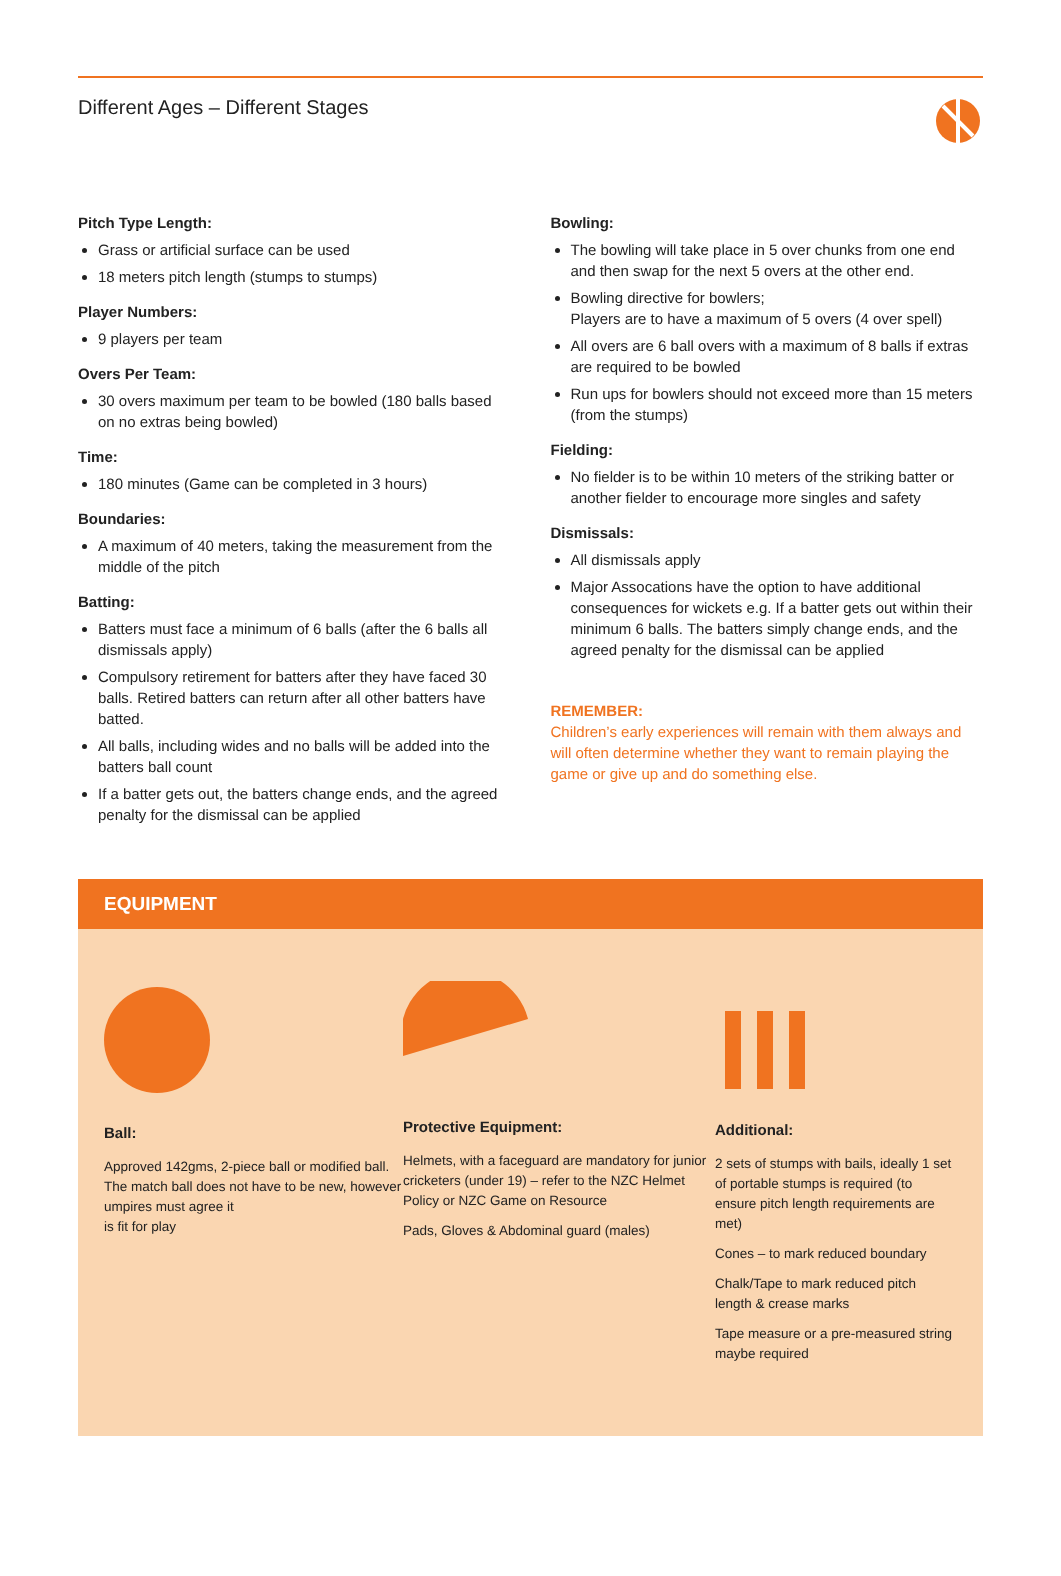Different Ages – Different Stages
Pitch Type Length:
Grass or artificial surface can be used
18 meters pitch length (stumps to stumps)
Player Numbers:
9 players per team
Overs Per Team:
30 overs maximum per team to be bowled (180 balls based on no extras being bowled)
Time:
180 minutes (Game can be completed in 3 hours)
Boundaries:
A maximum of 40 meters, taking the measurement from the middle of the pitch
Batting:
Batters must face a minimum of 6 balls (after the 6 balls all dismissals apply)
Compulsory retirement for batters after they have faced 30 balls. Retired batters can return after all other batters have batted.
All balls, including wides and no balls will be added into the batters ball count
If a batter gets out, the batters change ends, and the agreed penalty for the dismissal can be applied
Bowling:
The bowling will take place in 5 over chunks from one end and then swap for the next 5 overs at the other end.
Bowling directive for bowlers;
Players are to have a maximum of 5 overs (4 over spell)
All overs are 6 ball overs with a maximum of 8 balls if extras are required to be bowled
Run ups for bowlers should not exceed more than 15 meters (from the stumps)
Fielding:
No fielder is to be within 10 meters of the striking batter or another fielder to encourage more singles and safety
Dismissals:
All dismissals apply
Major Assocations have the option to have additional consequences for wickets e.g. If a batter gets out within their minimum 6 balls. The batters simply change ends, and the agreed penalty for the dismissal can be applied
REMEMBER:
Children’s early experiences will remain with them always and will often determine whether they want to remain playing the game or give up and do something else.
EQUIPMENT
Ball:
Approved 142gms, 2-piece ball or modified ball. The match ball does not have to be new, however umpires must agree it
is fit for play
Protective Equipment:
Helmets, with a faceguard are mandatory for junior cricketers (under 19) – refer to the NZC Helmet Policy or NZC Game on Resource
Pads, Gloves & Abdominal guard (males)
Additional:
2 sets of stumps with bails, ideally 1 set of portable stumps is required (to ensure pitch length requirements are met)
Cones – to mark reduced boundary
Chalk/Tape to mark reduced pitch length & crease marks
Tape measure or a pre-measured string maybe required